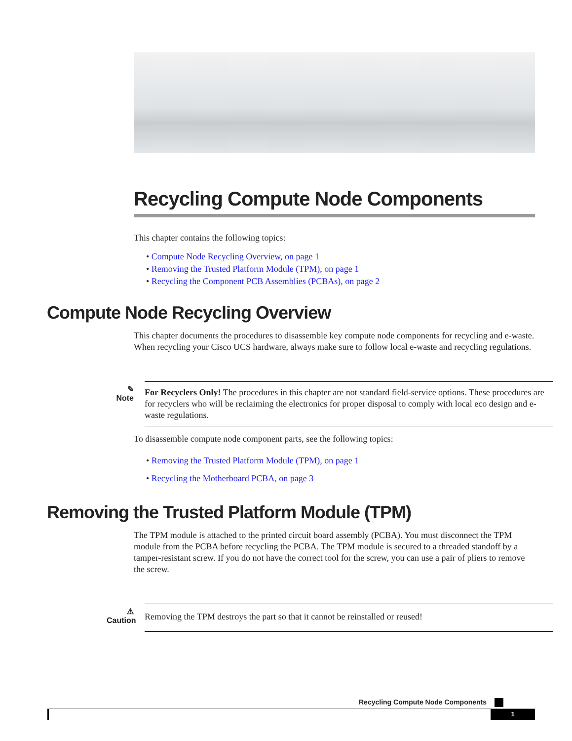Recycling Compute Node Components
This chapter contains the following topics:
• Compute Node Recycling Overview, on page 1
• Removing the Trusted Platform Module (TPM), on page 1
• Recycling the Component PCB Assemblies (PCBAs), on page 2
Compute Node Recycling Overview
This chapter documents the procedures to disassemble key compute node components for recycling and e-waste. When recycling your Cisco UCS hardware, always make sure to follow local e-waste and recycling regulations.
✎
Note
For Recyclers Only! The procedures in this chapter are not standard field-service options. These procedures are for recyclers who will be reclaiming the electronics for proper disposal to comply with local eco design and e-waste regulations.
To disassemble compute node component parts, see the following topics:
• Removing the Trusted Platform Module (TPM), on page 1
• Recycling the Motherboard PCBA, on page 3
Removing the Trusted Platform Module (TPM)
The TPM module is attached to the printed circuit board assembly (PCBA). You must disconnect the TPM module from the PCBA before recycling the PCBA. The TPM module is secured to a threaded standoff by a tamper-resistant screw. If you do not have the correct tool for the screw, you can use a pair of pliers to remove the screw.
⚠
Caution
Removing the TPM destroys the part so that it cannot be reinstalled or reused!
Recycling Compute Node Components
1